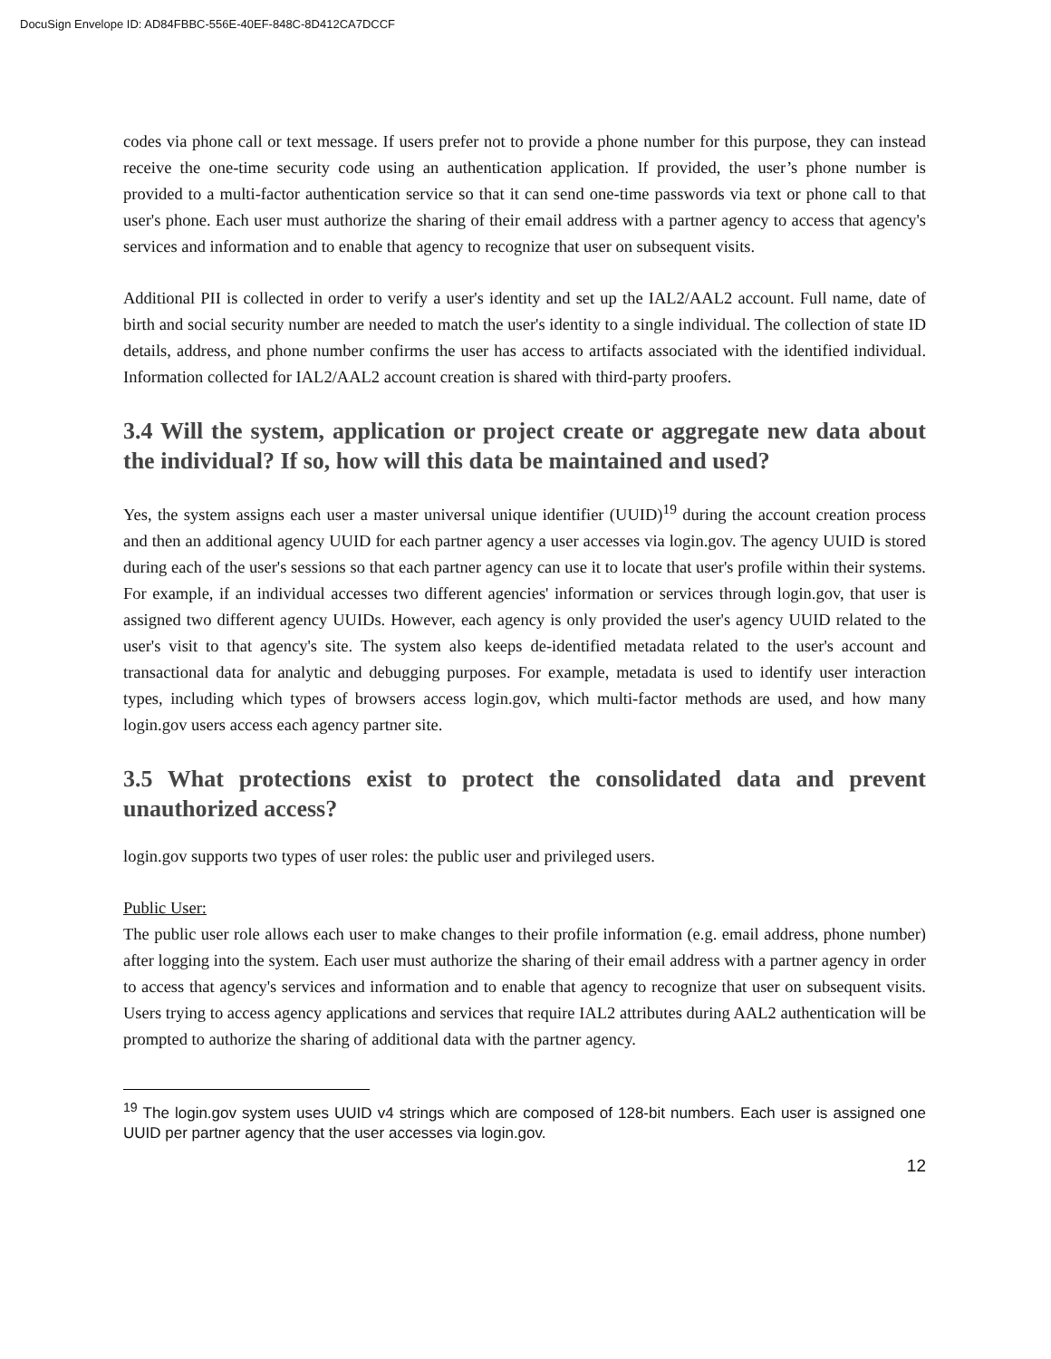DocuSign Envelope ID: AD84FBBC-556E-40EF-848C-8D412CA7DCCF
codes via phone call or text message. If users prefer not to provide a phone number for this purpose, they can instead receive the one-time security code using an authentication application. If provided, the user’s phone number is provided to a multi-factor authentication service so that it can send one-time passwords via text or phone call to that user's phone. Each user must authorize the sharing of their email address with a partner agency to access that agency's services and information and to enable that agency to recognize that user on subsequent visits.
Additional PII is collected in order to verify a user's identity and set up the IAL2/AAL2 account. Full name, date of birth and social security number are needed to match the user's identity to a single individual. The collection of state ID details, address, and phone number confirms the user has access to artifacts associated with the identified individual. Information collected for IAL2/AAL2 account creation is shared with third-party proofers.
3.4 Will the system, application or project create or aggregate new data about the individual? If so, how will this data be maintained and used?
Yes, the system assigns each user a master universal unique identifier (UUID)<sup>19</sup> during the account creation process and then an additional agency UUID for each partner agency a user accesses via login.gov. The agency UUID is stored during each of the user's sessions so that each partner agency can use it to locate that user's profile within their systems. For example, if an individual accesses two different agencies' information or services through login.gov, that user is assigned two different agency UUIDs. However, each agency is only provided the user's agency UUID related to the user's visit to that agency's site. The system also keeps de-identified metadata related to the user's account and transactional data for analytic and debugging purposes. For example, metadata is used to identify user interaction types, including which types of browsers access login.gov, which multi-factor methods are used, and how many login.gov users access each agency partner site.
3.5 What protections exist to protect the consolidated data and prevent unauthorized access?
login.gov supports two types of user roles: the public user and privileged users.
Public User:
The public user role allows each user to make changes to their profile information (e.g. email address, phone number) after logging into the system. Each user must authorize the sharing of their email address with a partner agency in order to access that agency's services and information and to enable that agency to recognize that user on subsequent visits. Users trying to access agency applications and services that require IAL2 attributes during AAL2 authentication will be prompted to authorize the sharing of additional data with the partner agency.
<sup>19</sup> The login.gov system uses UUID v4 strings which are composed of 128-bit numbers. Each user is assigned one UUID per partner agency that the user accesses via login.gov.
12